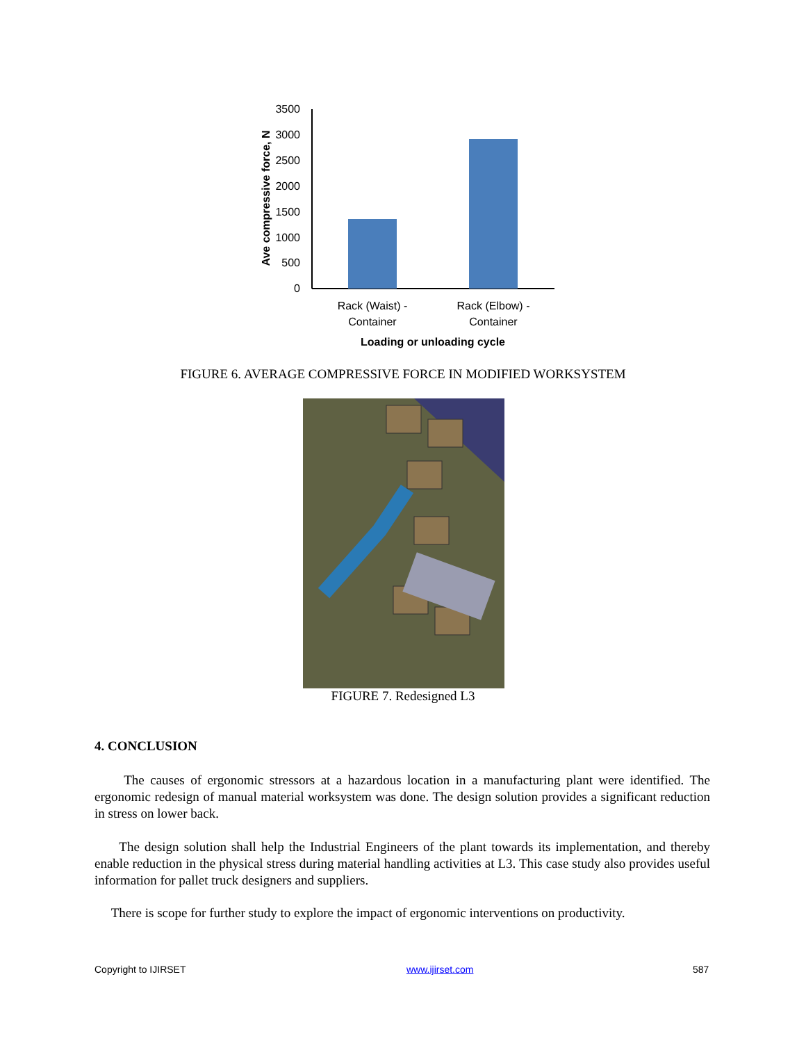3500
3000
2500
2000
1500
1000
500
0
Ave compressive force, N
Rack (Waist) -
Container
Rack (Elbow) -
Container
Loading or unloading cycle
FIGURE 6. AVERAGE COMPRESSIVE FORCE IN MODIFIED WORKSYSTEM
FIGURE 7. Redesigned L3
4. CONCLUSION
The causes of ergonomic stressors at a hazardous location in a manufacturing plant were identified. The ergonomic redesign of manual material worksystem was done. The design solution provides a significant reduction in stress on lower back.
The design solution shall help the Industrial Engineers of the plant towards its implementation, and thereby enable reduction in the physical stress during material handling activities at L3. This case study also provides useful information for pallet truck designers and suppliers.
There is scope for further study to explore the impact of ergonomic interventions on productivity.
Copyright to IJIRSET www.ijirset.com 587